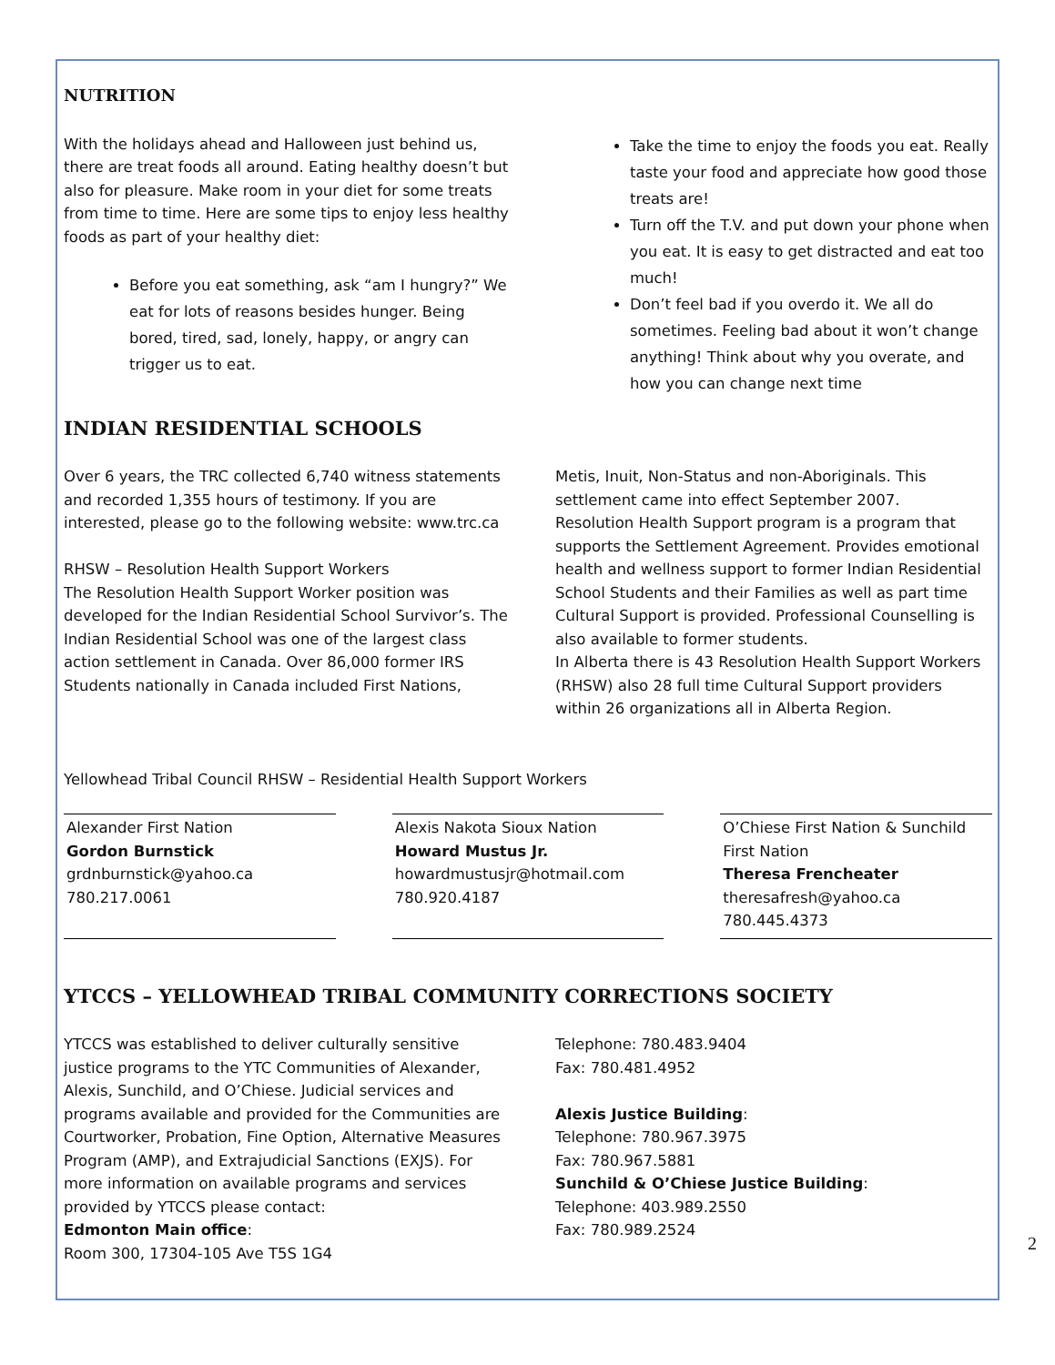NUTRITION
With the holidays ahead and Halloween just behind us, there are treat foods all around. Eating healthy doesn’t but also for pleasure. Make room in your diet for some treats from time to time. Here are some tips to enjoy less healthy foods as part of your healthy diet:
Before you eat something, ask “am I hungry?” We eat for lots of reasons besides hunger. Being bored, tired, sad, lonely, happy, or angry can trigger us to eat.
Take the time to enjoy the foods you eat. Really taste your food and appreciate how good those treats are!
Turn off the T.V. and put down your phone when you eat. It is easy to get distracted and eat too much!
Don’t feel bad if you overdo it. We all do sometimes. Feeling bad about it won’t change anything! Think about why you overate, and how you can change next time
INDIAN RESIDENTIAL SCHOOLS
Over 6 years, the TRC collected 6,740 witness statements and recorded 1,355 hours of testimony. If you are interested, please go to the following website: www.trc.ca
RHSW – Resolution Health Support Workers
The Resolution Health Support Worker position was developed for the Indian Residential School Survivor’s. The Indian Residential School was one of the largest class action settlement in Canada. Over 86,000 former IRS Students nationally in Canada included First Nations,
Metis, Inuit, Non-Status and non-Aboriginals. This settlement came into effect September 2007.
Resolution Health Support program is a program that supports the Settlement Agreement. Provides emotional health and wellness support to former Indian Residential School Students and their Families as well as part time Cultural Support is provided. Professional Counselling is also available to former students.
In Alberta there is 43 Resolution Health Support Workers (RHSW) also 28 full time Cultural Support providers within 26 organizations all in Alberta Region.
Yellowhead Tribal Council RHSW – Residential Health Support Workers
Alexander First Nation
Gordon Burnstick
grdnburnstick@yahoo.ca
780.217.0061
Alexis Nakota Sioux Nation
Howard Mustus Jr.
howardmustusjr@hotmail.com
780.920.4187
O’Chiese First Nation & Sunchild First Nation
Theresa Frencheater
theresafresh@yahoo.ca
780.445.4373
YTCCS – YELLOWHEAD TRIBAL COMMUNITY CORRECTIONS SOCIETY
YTCCS was established to deliver culturally sensitive justice programs to the YTC Communities of Alexander, Alexis, Sunchild, and O’Chiese. Judicial services and programs available and provided for the Communities are Courtworker, Probation, Fine Option, Alternative Measures Program (AMP), and Extrajudicial Sanctions (EXJS). For more information on available programs and services provided by YTCCS please contact:
Edmonton Main office:
Room 300, 17304-105 Ave T5S 1G4
Telephone: 780.483.9404
Fax: 780.481.4952
Alexis Justice Building:
Telephone: 780.967.3975
Fax: 780.967.5881
Sunchild & O’Chiese Justice Building:
Telephone: 403.989.2550
Fax: 780.989.2524
2